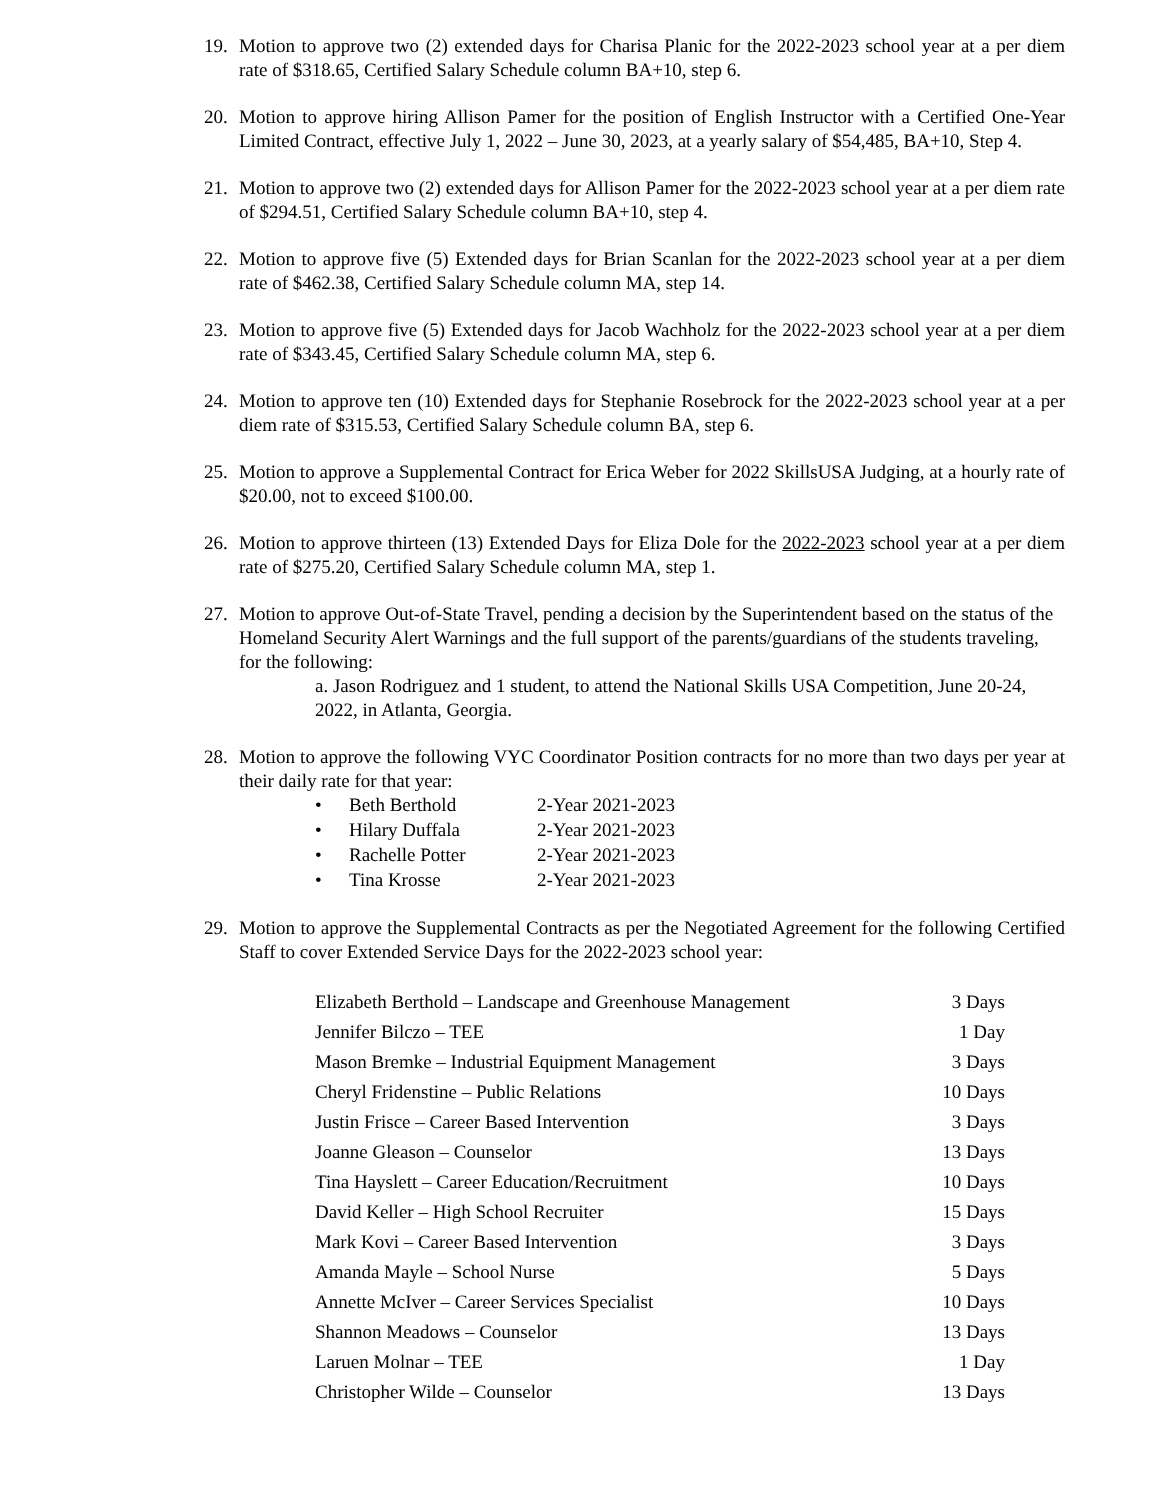19. Motion to approve two (2) extended days for Charisa Planic for the 2022-2023 school year at a per diem rate of $318.65, Certified Salary Schedule column BA+10, step 6.
20. Motion to approve hiring Allison Pamer for the position of English Instructor with a Certified One-Year Limited Contract, effective July 1, 2022 – June 30, 2023, at a yearly salary of $54,485, BA+10, Step 4.
21. Motion to approve two (2) extended days for Allison Pamer for the 2022-2023 school year at a per diem rate of $294.51, Certified Salary Schedule column BA+10, step 4.
22. Motion to approve five (5) Extended days for Brian Scanlan for the 2022-2023 school year at a per diem rate of $462.38, Certified Salary Schedule column MA, step 14.
23. Motion to approve five (5) Extended days for Jacob Wachholz for the 2022-2023 school year at a per diem rate of $343.45, Certified Salary Schedule column MA, step 6.
24. Motion to approve ten (10) Extended days for Stephanie Rosebrock for the 2022-2023 school year at a per diem rate of $315.53, Certified Salary Schedule column BA, step 6.
25. Motion to approve a Supplemental Contract for Erica Weber for 2022 SkillsUSA Judging, at a hourly rate of $20.00, not to exceed $100.00.
26. Motion to approve thirteen (13) Extended Days for Eliza Dole for the 2022-2023 school year at a per diem rate of $275.20, Certified Salary Schedule column MA, step 1.
27. Motion to approve Out-of-State Travel, pending a decision by the Superintendent based on the status of the Homeland Security Alert Warnings and the full support of the parents/guardians of the students traveling, for the following:
a. Jason Rodriguez and 1 student, to attend the National Skills USA Competition, June 20-24, 2022, in Atlanta, Georgia.
28. Motion to approve the following VYC Coordinator Position contracts for no more than two days per year at their daily rate for that year:
• Beth Berthold 2-Year 2021-2023
• Hilary Duffala 2-Year 2021-2023
• Rachelle Potter 2-Year 2021-2023
• Tina Krosse 2-Year 2021-2023
29. Motion to approve the Supplemental Contracts as per the Negotiated Agreement for the following Certified Staff to cover Extended Service Days for the 2022-2023 school year:
| Elizabeth Berthold – Landscape and Greenhouse Management | 3 Days |
| Jennifer Bilczo – TEE | 1 Day |
| Mason Bremke – Industrial Equipment Management | 3 Days |
| Cheryl Fridenstine – Public Relations | 10 Days |
| Justin Frisce – Career Based Intervention | 3 Days |
| Joanne Gleason – Counselor | 13 Days |
| Tina Hayslett – Career Education/Recruitment | 10 Days |
| David Keller – High School Recruiter | 15 Days |
| Mark Kovi – Career Based Intervention | 3 Days |
| Amanda Mayle – School Nurse | 5 Days |
| Annette McIver – Career Services Specialist | 10 Days |
| Shannon Meadows – Counselor | 13 Days |
| Laruen Molnar – TEE | 1 Day |
| Christopher Wilde – Counselor | 13 Days |